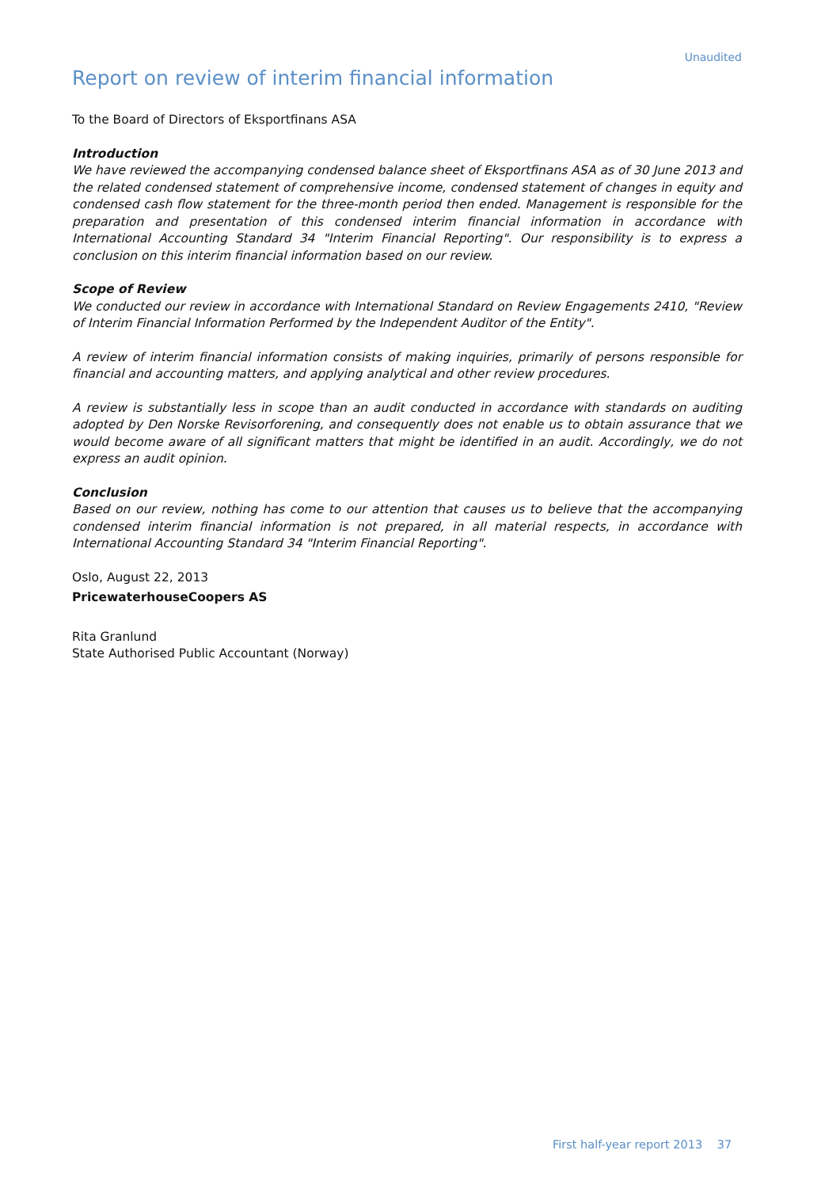Unaudited
Report on review of interim financial information
To the Board of Directors of Eksportfinans ASA
Introduction
We have reviewed the accompanying condensed balance sheet of Eksportfinans ASA as of 30 June 2013 and the related condensed statement of comprehensive income, condensed statement of changes in equity and condensed cash flow statement for the three-month period then ended. Management is responsible for the preparation and presentation of this condensed interim financial information in accordance with International Accounting Standard 34 "Interim Financial Reporting". Our responsibility is to express a conclusion on this interim financial information based on our review.
Scope of Review
We conducted our review in accordance with International Standard on Review Engagements 2410, "Review of Interim Financial Information Performed by the Independent Auditor of the Entity".
A review of interim financial information consists of making inquiries, primarily of persons responsible for financial and accounting matters, and applying analytical and other review procedures.
A review is substantially less in scope than an audit conducted in accordance with standards on auditing adopted by Den Norske Revisorforening, and consequently does not enable us to obtain assurance that we would become aware of all significant matters that might be identified in an audit. Accordingly, we do not express an audit opinion.
Conclusion
Based on our review, nothing has come to our attention that causes us to believe that the accompanying condensed interim financial information is not prepared, in all material respects, in accordance with International Accounting Standard 34 "Interim Financial Reporting".
Oslo, August 22, 2013
PricewaterhouseCoopers AS
Rita Granlund
State Authorised Public Accountant (Norway)
First half-year report 2013 37